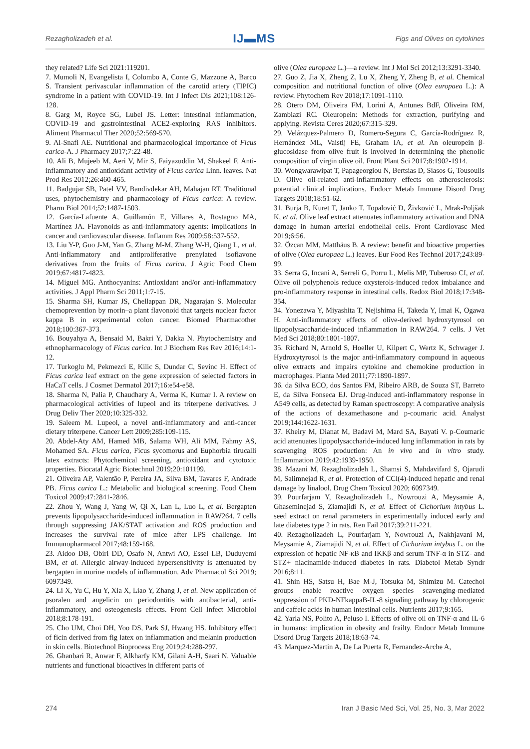Rezagholizadeh et al. IJ▬MS Figs and Olives on cytokines
they related? Life Sci 2021:119201.
7. Mumoli N, Evangelista I, Colombo A, Conte G, Mazzone A, Barco S. Transient perivascular inflammation of the carotid artery (TIPIC) syndrome in a patient with COVID-19. Int J Infect Dis 2021;108:126-128.
8. Garg M, Royce SG, Lubel JS. Letter: intestinal inflammation, COVID-19 and gastrointestinal ACE2-exploring RAS inhibitors. Aliment Pharmacol Ther 2020;52:569-570.
9. Al-Snafi AE. Nutritional and pharmacological importance of Ficus carica-A. J Pharmacy 2017;7:22-48.
10. Ali B, Mujeeb M, Aeri V, Mir S, Faiyazuddin M, Shakeel F. Anti-inflammatory and antioxidant activity of Ficus carica Linn. leaves. Nat Prod Res 2012;26:460-465.
11. Badgujar SB, Patel VV, Bandivdekar AH, Mahajan RT. Traditional uses, phytochemistry and pharmacology of Ficus carica: A review. Pharm Biol 2014;52:1487-1503.
12. García-Lafuente A, Guillamón E, Villares A, Rostagno MA, Martínez JA. Flavonoids as anti-inflammatory agents: implications in cancer and cardiovascular disease. Inflamm Res 2009;58:537-552.
13. Liu Y-P, Guo J-M, Yan G, Zhang M-M, Zhang W-H, Qiang L, et al. Anti-inflammatory and antiproliferative prenylated isoflavone derivatives from the fruits of Ficus carica. J Agric Food Chem 2019;67:4817-4823.
14. Miguel MG. Anthocyanins: Antioxidant and/or anti-inflammatory activities. J Appl Pharm Sci 2011;1:7-15.
15. Sharma SH, Kumar JS, Chellappan DR, Nagarajan S. Molecular chemoprevention by morin–a plant flavonoid that targets nuclear factor kappa B in experimental colon cancer. Biomed Pharmacother 2018;100:367-373.
16. Bouyahya A, Bensaid M, Bakri Y, Dakka N. Phytochemistry and ethnopharmacology of Ficus carica. Int J Biochem Res Rev 2016;14:1-12.
17. Turkoglu M, Pekmezci E, Kilic S, Dundar C, Sevinc H. Effect of Ficus carica leaf extract on the gene expression of selected factors in HaCaT cells. J Cosmet Dermatol 2017;16:e54-e58.
18. Sharma N, Palia P, Chaudhary A, Verma K, Kumar I. A review on pharmacological activities of lupeol and its triterpene derivatives. J Drug Deliv Ther 2020;10:325-332.
19. Saleem M. Lupeol, a novel anti-inflammatory and anti-cancer dietary triterpene. Cancer Lett 2009;285:109-115.
20. Abdel-Aty AM, Hamed MB, Salama WH, Ali MM, Fahmy AS, Mohamed SA. Ficus carica, Ficus sycomorus and Euphorbia tirucalli latex extracts: Phytochemical screening, antioxidant and cytotoxic properties. Biocatal Agric Biotechnol 2019;20:101199.
21. Oliveira AP, Valentão P, Pereira JA, Silva BM, Tavares F, Andrade PB. Ficus carica L.: Metabolic and biological screening. Food Chem Toxicol 2009;47:2841-2846.
22. Zhou Y, Wang J, Yang W, Qi X, Lan L, Luo L, et al. Bergapten prevents lipopolysaccharide-induced inflammation in RAW264. 7 cells through suppressing JAK/STAT activation and ROS production and increases the survival rate of mice after LPS challenge. Int Immunopharmacol 2017;48:159-168.
23. Aidoo DB, Obiri DD, Osafo N, Antwi AO, Essel LB, Duduyemi BM, et al. Allergic airway-induced hypersensitivity is attenuated by bergapten in murine models of inflammation. Adv Pharmacol Sci 2019; 6097349.
24. Li X, Yu C, Hu Y, Xia X, Liao Y, Zhang J, et al. New application of psoralen and angelicin on periodontitis with antibacterial, anti-inflammatory, and osteogenesis effects. Front Cell Infect Microbiol 2018;8:178-191.
25. Cho UM, Choi DH, Yoo DS, Park SJ, Hwang HS. Inhibitory effect of ficin derived from fig latex on inflammation and melanin production in skin cells. Biotechnol Bioprocess Eng 2019;24:288-297.
26. Ghanbari R, Anwar F, Alkharfy KM, Gilani A-H, Saari N. Valuable nutrients and functional bioactives in different parts of
olive (Olea europaea L.)—a review. Int J Mol Sci 2012;13:3291-3340.
27. Guo Z, Jia X, Zheng Z, Lu X, Zheng Y, Zheng B, et al. Chemical composition and nutritional function of olive (Olea europaea L.): A review. Phytochem Rev 2018;17:1091-1110.
28. Otero DM, Oliveira FM, Lorini A, Antunes BdF, Oliveira RM, Zambiazi RC. Oleuropein: Methods for extraction, purifying and applying. Revista Ceres 2020;67:315-329.
29. Velázquez-Palmero D, Romero-Segura C, García-Rodríguez R, Hernández ML, Vaistij FE, Graham IA, et al. An oleuropein β-glucosidase from olive fruit is involved in determining the phenolic composition of virgin olive oil. Front Plant Sci 2017;8:1902-1914.
30. Wongwarawipat T, Papageorgiou N, Bertsias D, Siasos G, Tousoulis D. Olive oil-related anti-inflammatory effects on atherosclerosis: potential clinical implications. Endocr Metab Immune Disord Drug Targets 2018;18:51-62.
31. Burja B, Kuret T, Janko T, Topalović D, Živković L, Mrak-Poljšak K, et al. Olive leaf extract attenuates inflammatory activation and DNA damage in human arterial endothelial cells. Front Cardiovasc Med 2019;6:56.
32. Özcan MM, Matthäus B. A review: benefit and bioactive properties of olive (Olea europaea L.) leaves. Eur Food Res Technol 2017;243:89-99.
33. Serra G, Incani A, Serreli G, Porru L, Melis MP, Tuberoso CI, et al. Olive oil polyphenols reduce oxysterols-induced redox imbalance and pro-inflammatory response in intestinal cells. Redox Biol 2018;17:348-354.
34. Yonezawa Y, Miyashita T, Nejishima H, Takeda Y, Imai K, Ogawa H. Anti-inflammatory effects of olive-derived hydroxytyrosol on lipopolysaccharide-induced inflammation in RAW264. 7 cells. J Vet Med Sci 2018;80:1801-1807.
35. Richard N, Arnold S, Hoeller U, Kilpert C, Wertz K, Schwager J. Hydroxytyrosol is the major anti-inflammatory compound in aqueous olive extracts and impairs cytokine and chemokine production in macrophages. Planta Med 2011;77:1890-1897.
36. da Silva ECO, dos Santos FM, Ribeiro ARB, de Souza ST, Barreto E, da Silva Fonseca EJ. Drug-induced anti-inflammatory response in A549 cells, as detected by Raman spectroscopy: A comparative analysis of the actions of dexamethasone and p-coumaric acid. Analyst 2019;144:1622-1631.
37. Kheiry M, Dianat M, Badavi M, Mard SA, Bayati V. p-Coumaric acid attenuates lipopolysaccharide-induced lung inflammation in rats by scavenging ROS production: An in vivo and in vitro study. Inflammation 2019;42:1939-1950.
38. Mazani M, Rezagholizadeh L, Shamsi S, Mahdavifard S, Ojarudi M, Salimnejad R, et al. Protection of CCl(4)-induced hepatic and renal damage by linalool. Drug Chem Toxicol 2020; 6097349.
39. Pourfarjam Y, Rezagholizadeh L, Nowrouzi A, Meysamie A, Ghaseminejad S, Ziamajidi N, et al. Effect of Cichorium intybus L. seed extract on renal parameters in experimentally induced early and late diabetes type 2 in rats. Ren Fail 2017;39:211-221.
40. Rezagholizadeh L, Pourfarjam Y, Nowrouzi A, Nakhjavani M, Meysamie A, Ziamajidi N, et al. Effect of Cichorium intybus L. on the expression of hepatic NF-κB and IKKβ and serum TNF-α in STZ- and STZ+ niacinamide-induced diabetes in rats. Diabetol Metab Syndr 2016;8:11.
41. Shin HS, Satsu H, Bae M-J, Totsuka M, Shimizu M. Catechol groups enable reactive oxygen species scavenging-mediated suppression of PKD-NFkappaB-IL-8 signaling pathway by chlorogenic and caffeic acids in human intestinal cells. Nutrients 2017;9:165.
42. Yarla NS, Polito A, Peluso I. Effects of olive oil on TNF-α and IL-6 in humans: implication in obesity and frailty. Endocr Metab Immune Disord Drug Targets 2018;18:63-74.
43. Marquez-Martin A, De La Puerta R, Fernandez-Arche A,
274 Iran J Basic Med Sci, Vol. 25, No. 3, Mar 2022